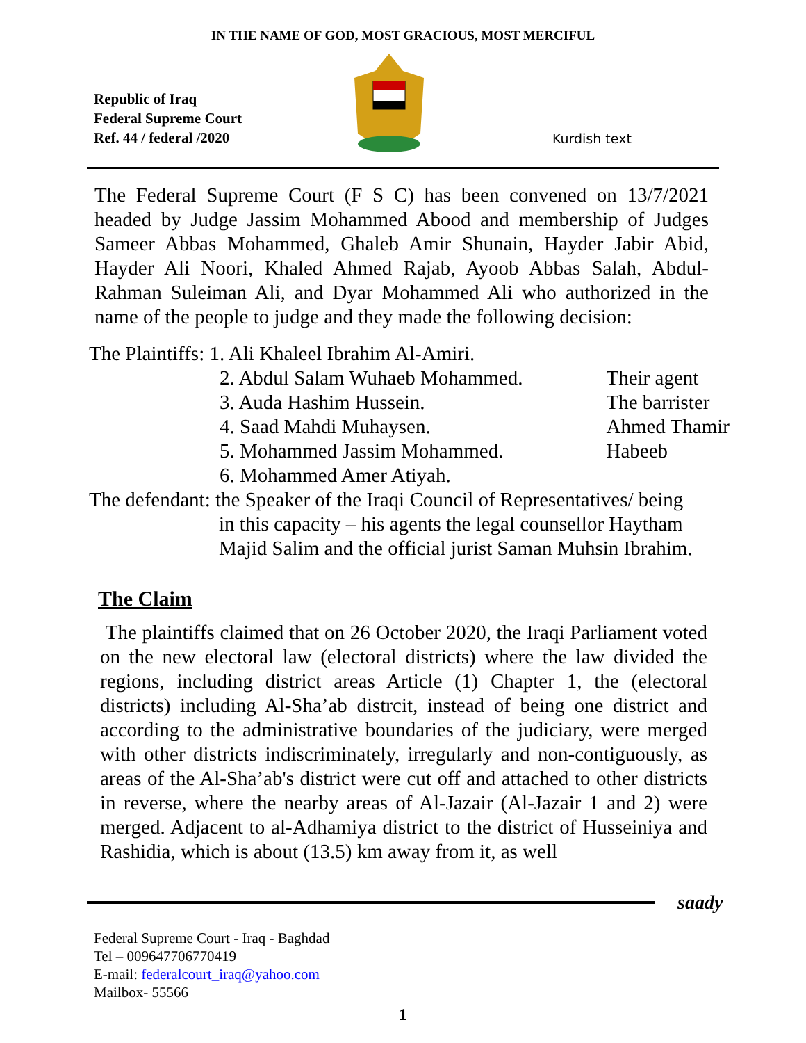IN THE NAME OF GOD, MOST GRACIOUS, MOST MERCIFUL
Republic of Iraq
Federal Supreme Court
Ref. 44 / federal /2020
Kurdish text
The Federal Supreme Court (F S C) has been convened on 13/7/2021 headed by Judge Jassim Mohammed Abood and membership of Judges Sameer Abbas Mohammed, Ghaleb Amir Shunain, Hayder Jabir Abid, Hayder Ali Noori, Khaled Ahmed Rajab, Ayoob Abbas Salah, Abdul-Rahman Suleiman Ali, and Dyar Mohammed Ali who authorized in the name of the people to judge and they made the following decision:
The Plaintiffs: 1. Ali Khaleel Ibrahim Al-Amiri.
2. Abdul Salam Wuhaeb Mohammed.
3. Auda Hashim Hussein.
4. Saad Mahdi Muhaysen.
5. Mohammed Jassim Mohammed.
6. Mohammed Amer Atiyah.
Their agent
The barrister
Ahmed Thamir
Habeeb
The defendant: the Speaker of the Iraqi Council of Representatives/ being
in this capacity – his agents the legal counsellor Haytham
Majid Salim and the official jurist Saman Muhsin Ibrahim.
The Claim
The plaintiffs claimed that on 26 October 2020, the Iraqi Parliament voted on the new electoral law (electoral districts) where the law divided the regions, including district areas Article (1) Chapter 1, the (electoral districts) including Al-Sha’ab distrcit, instead of being one district and according to the administrative boundaries of the judiciary, were merged with other districts indiscriminately, irregularly and non-contiguously, as areas of the Al-Sha’ab's district were cut off and attached to other districts in reverse, where the nearby areas of Al-Jazair (Al-Jazair 1 and 2) were merged. Adjacent to al-Adhamiya district to the district of Husseiniya and Rashidia, which is about (13.5) km away from it, as well
saady
Federal Supreme Court - Iraq - Baghdad
Tel – 009647706770419
E-mail: federalcourt_iraq@yahoo.com
Mailbox- 55566
1